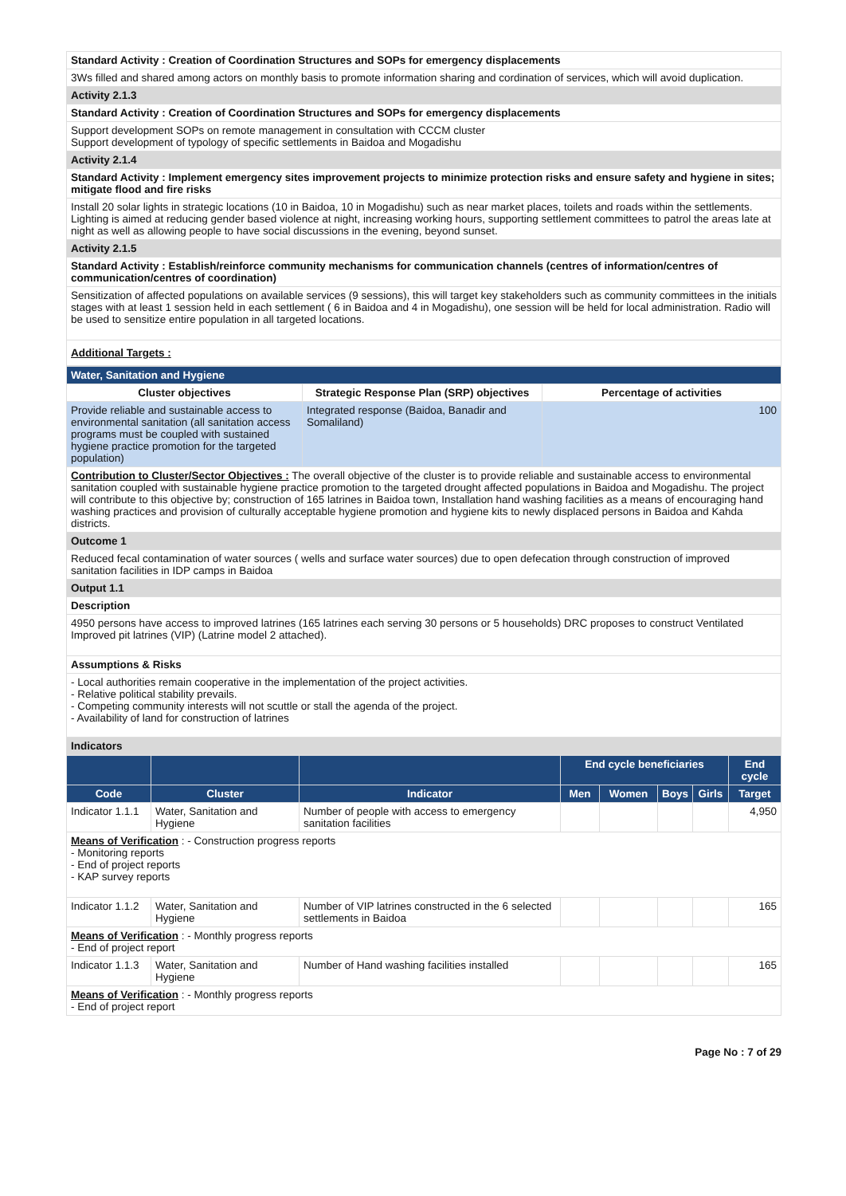| Standard Activity : Creation of Coordination Structures and SOPs for emergency displacements |
| 3Ws filled and shared among actors on monthly basis to promote information sharing and cordination of services, which will avoid duplication. |
| Activity 2.1.3 |
| Standard Activity : Creation of Coordination Structures and SOPs for emergency displacements |
| Support development SOPs on remote management in consultation with CCCM cluster Support development of typology of specific settlements in Baidoa and Mogadishu |
| Activity 2.1.4 |
| Standard Activity : Implement emergency sites improvement projects to minimize protection risks and ensure safety and hygiene in sites; mitigate flood and fire risks |
| Install 20 solar lights in strategic locations (10 in Baidoa, 10 in Mogadishu) such as near market places, toilets and roads within the settlements. Lighting is aimed at reducing gender based violence at night, increasing working hours, supporting settlement committees to patrol the areas late at night as well as allowing people to have social discussions in the evening, beyond sunset. |
| Activity 2.1.5 |
| Standard Activity : Establish/reinforce community mechanisms for communication channels (centres of information/centres of communication/centres of coordination) |
| Sensitization of affected populations on available services (9 sessions), this will target key stakeholders such as community committees in the initials stages with at least 1 session held in each settlement ( 6 in Baidoa and 4 in Mogadishu), one session will be held for local administration. Radio will be used to sensitize entire population in all targeted locations. |
| Additional Targets : |
| Water, Sanitation and Hygiene | | |
| Cluster objectives | Strategic Response Plan (SRP) objectives | Percentage of activities |
| Provide reliable and sustainable access to environmental sanitation (all sanitation access programs must be coupled with sustained hygiene practice promotion for the targeted population) | Integrated response (Baidoa, Banadir and Somaliland) | 100 |
| Contribution to Cluster/Sector Objectives : The overall objective of the cluster is to provide reliable and sustainable access to environmental sanitation coupled with sustainable hygiene practice promotion to the targeted drought affected populations in Baidoa and Mogadishu. The project will contribute to this objective by; construction of 165 latrines in Baidoa town, Installation hand washing facilities as a means of encouraging hand washing practices and provision of culturally acceptable hygiene promotion and hygiene kits to newly displaced persons in Baidoa and Kahda districts. | | |
| Outcome 1 | | |
| Reduced fecal contamination of water sources ( wells and surface water sources) due to open defecation through construction of improved sanitation facilities in IDP camps in Baidoa | | |
| Output 1.1 | | |
| Description | | |
| 4950 persons have access to improved latrines (165 latrines each serving 30 persons or 5 households) DRC proposes to construct Ventilated Improved pit latrines (VIP) (Latrine model 2 attached). | | |
| Assumptions & Risks | | |
| - Local authorities remain cooperative in the implementation of the project activities. - Relative political stability prevails. - Competing community interests will not scuttle or stall the agenda of the project. - Availability of land for construction of latrines | | |
| Indicators | | |
| | | | End cycle beneficiaries | | | | End cycle |
| Code | Cluster | Indicator | Men | Women | Boys | Girls | Target |
| Indicator 1.1.1 | Water, Sanitation and Hygiene | Number of people with access to emergency sanitation facilities | | | | | 4,950 |
| Means of Verification : - Construction progress reports - Monitoring reports - End of project reports - KAP survey reports | | | | | | | |
| Indicator 1.1.2 | Water, Sanitation and Hygiene | Number of VIP latrines constructed in the 6 selected settlements in Baidoa | | | | | 165 |
| Means of Verification : - Monthly progress reports - End of project report | | | | | | | |
| Indicator 1.1.3 | Water, Sanitation and Hygiene | Number of Hand washing facilities installed | | | | | 165 |
| Means of Verification : - Monthly progress reports - End of project report | | | | | | | |
Page No : 7 of 29